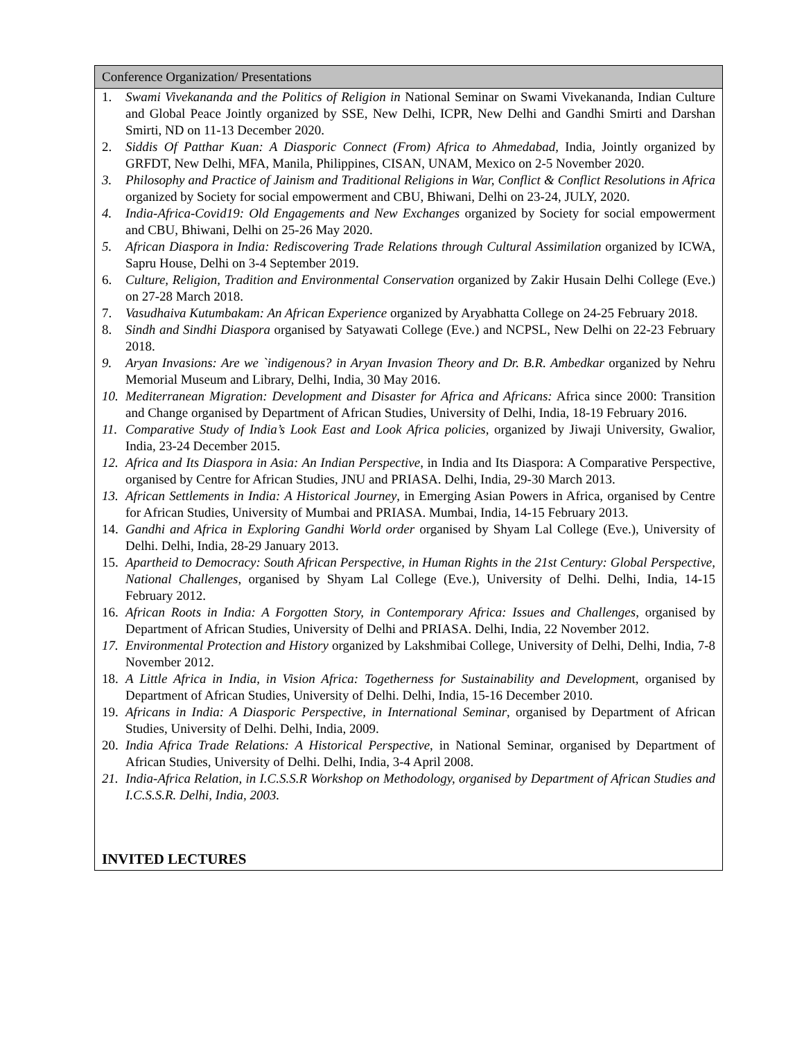| Conference Organization/ Presentations |
| 1. Swami Vivekananda and the Politics of Religion in National Seminar on Swami Vivekananda, Indian Culture and Global Peace Jointly organized by SSE, New Delhi, ICPR, New Delhi and Gandhi Smirti and Darshan Smirti, ND on 11-13 December 2020. 2. Siddis Of Patthar Kuan: A Diasporic Connect (From) Africa to Ahmedabad, India, Jointly organized by GRFDT, New Delhi, MFA, Manila, Philippines, CISAN, UNAM, Mexico on 2-5 November 2020. 3. Philosophy and Practice of Jainism and Traditional Religions in War, Conflict & Conflict Resolutions in Africa organized by Society for social empowerment and CBU, Bhiwani, Delhi on 23-24, JULY, 2020. 4. India-Africa-Covid19: Old Engagements and New Exchanges organized by Society for social empowerment and CBU, Bhiwani, Delhi on 25-26 May 2020. 5. African Diaspora in India: Rediscovering Trade Relations through Cultural Assimilation organized by ICWA, Sapru House, Delhi on 3-4 September 2019. 6. Culture, Religion, Tradition and Environmental Conservation organized by Zakir Husain Delhi College (Eve.) on 27-28 March 2018. 7. Vasudhaiva Kutumbakam: An African Experience organized by Aryabhatta College on 24-25 February 2018. 8. Sindh and Sindhi Diaspora organised by Satyawati College (Eve.) and NCPSL, New Delhi on 22-23 February 2018. 9. Aryan Invasions: Are we `indigenous? in Aryan Invasion Theory and Dr. B.R. Ambedkar organized by Nehru Memorial Museum and Library, Delhi, India, 30 May 2016. 10. Mediterranean Migration: Development and Disaster for Africa and Africans: Africa since 2000: Transition and Change organised by Department of African Studies, University of Delhi, India, 18-19 February 2016. 11. Comparative Study of India’s Look East and Look Africa policies, organized by Jiwaji University, Gwalior, India, 23-24 December 2015. 12. Africa and Its Diaspora in Asia: An Indian Perspective , in India and Its Diaspora: A Comparative Perspective, organised by Centre for African Studies, JNU and PRIASA. Delhi, India, 29-30 March 2013. 13. African Settlements in India: A Historical Journey , in Emerging Asian Powers in Africa, organised by Centre for African Studies, University of Mumbai and PRIASA. Mumbai, India, 14-15 February 2013. 14. Gandhi and Africa in Exploring Gandhi World order organised by Shyam Lal College (Eve.), University of Delhi. Delhi, India, 28-29 January 2013. 15. Apartheid to Democracy: South African Perspective, in Human Rights in the 21st Century: Global Perspective, National Challenges , organised by Shyam Lal College (Eve.), University of Delhi. Delhi, India, 14-15 February 2012. 16. African Roots in India: A Forgotten Story, in Contemporary Africa: Issues and Challenges , organised by Department of African Studies, University of Delhi and PRIASA. Delhi, India, 22 November 2012. 17. Environmental Protection and History organized by Lakshmibai College, University of Delhi, Delhi, India, 7-8 November 2012. 18. A Little Africa in India, in Vision Africa: Togetherness for Sustainability and Developmen t, organised by Department of African Studies, University of Delhi. Delhi, India, 15-16 December 2010. 19. Africans in India: A Diasporic Perspective, in International Seminar , organised by Department of African Studies, University of Delhi. Delhi, India, 2009. 20. India Africa Trade Relations: A Historical Perspective , in National Seminar, organised by Department of African Studies, University of Delhi. Delhi, India, 3-4 April 2008. 21. India-Africa Relation, in I.C.S.S.R Workshop on Methodology, organised by Department of African Studies and I.C.S.S.R. Delhi, India, 2003. INVITED LECTURES |